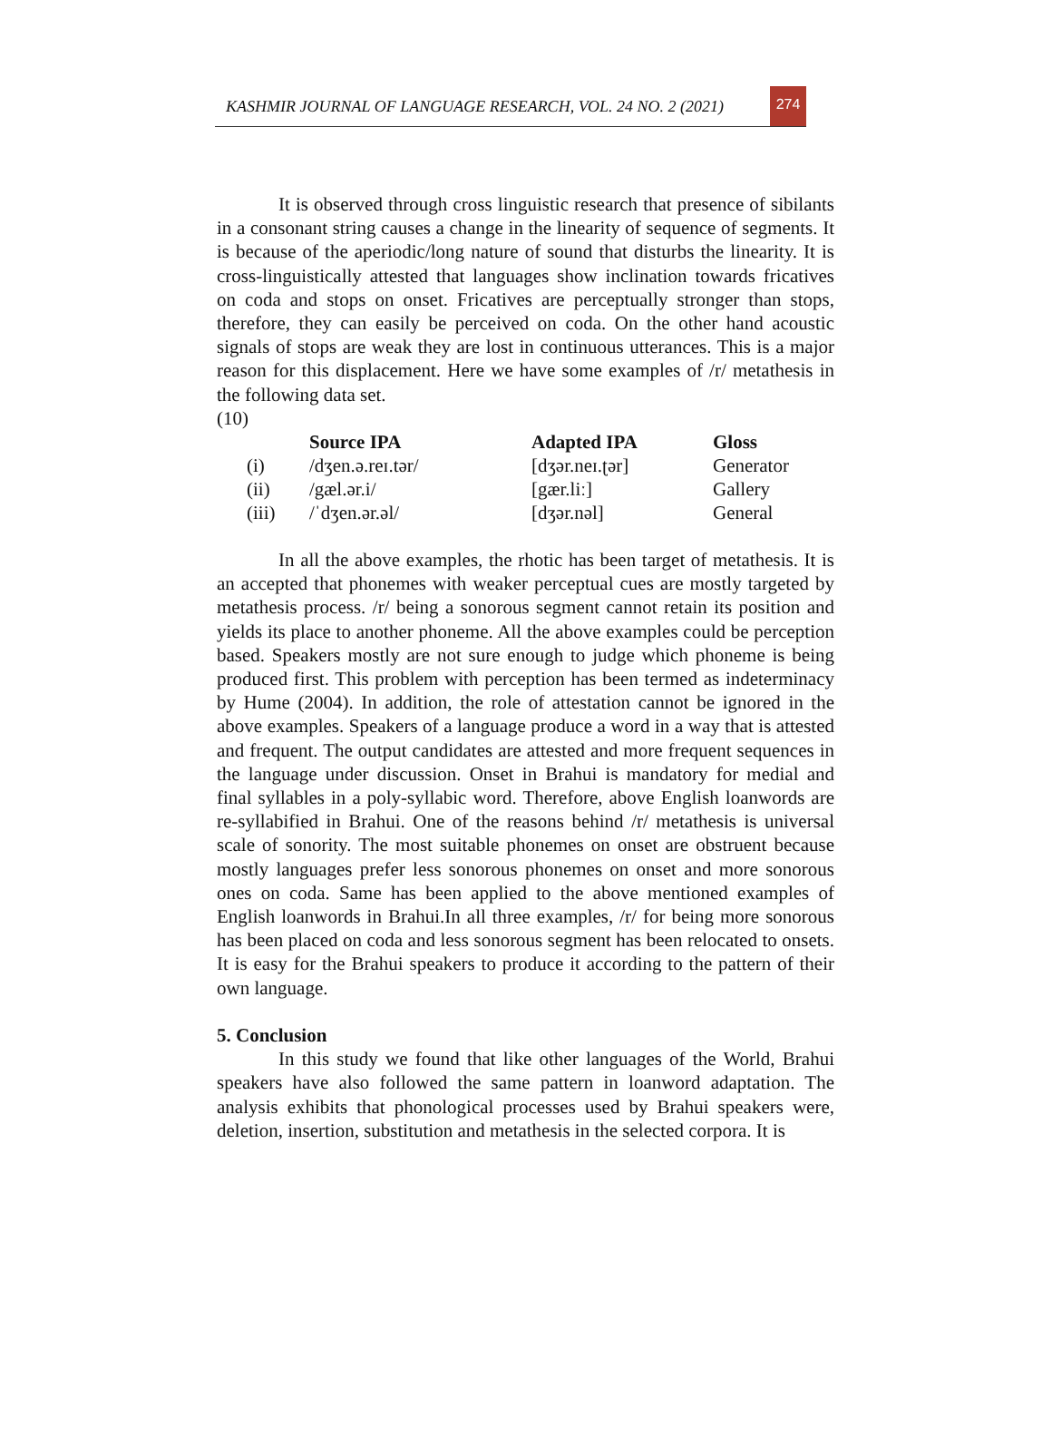KASHMIR JOURNAL OF LANGUAGE RESEARCH, VOL. 24 NO. 2 (2021)
274
It is observed through cross linguistic research that presence of sibilants in a consonant string causes a change in the linearity of sequence of segments. It is because of the aperiodic/long nature of sound that disturbs the linearity. It is cross-linguistically attested that languages show inclination towards fricatives on coda and stops on onset. Fricatives are perceptually stronger than stops, therefore, they can easily be perceived on coda. On the other hand acoustic signals of stops are weak they are lost in continuous utterances. This is a major reason for this displacement. Here we have some examples of /r/ metathesis in the following data set.
(10)
| | Source IPA | Adapted IPA | Gloss |
| --- | --- | --- | --- |
| (i) | /dʒen.ə.reɪ.tər/ | [dʒər.neɪ.ʈər] | Generator |
| (ii) | /gæl.ər.i/ | [gær.liː] | Gallery |
| (iii) | /ˈdʒen.ər.əl/ | [dʒər.nəl] | General |
In all the above examples, the rhotic has been target of metathesis. It is an accepted that phonemes with weaker perceptual cues are mostly targeted by metathesis process. /r/ being a sonorous segment cannot retain its position and yields its place to another phoneme. All the above examples could be perception based. Speakers mostly are not sure enough to judge which phoneme is being produced first. This problem with perception has been termed as indeterminacy by Hume (2004). In addition, the role of attestation cannot be ignored in the above examples. Speakers of a language produce a word in a way that is attested and frequent. The output candidates are attested and more frequent sequences in the language under discussion. Onset in Brahui is mandatory for medial and final syllables in a poly-syllabic word. Therefore, above English loanwords are re-syllabified in Brahui. One of the reasons behind /r/ metathesis is universal scale of sonority. The most suitable phonemes on onset are obstruent because mostly languages prefer less sonorous phonemes on onset and more sonorous ones on coda. Same has been applied to the above mentioned examples of English loanwords in Brahui.In all three examples, /r/ for being more sonorous has been placed on coda and less sonorous segment has been relocated to onsets. It is easy for the Brahui speakers to produce it according to the pattern of their own language.
5. Conclusion
In this study we found that like other languages of the World, Brahui speakers have also followed the same pattern in loanword adaptation. The analysis exhibits that phonological processes used by Brahui speakers were, deletion, insertion, substitution and metathesis in the selected corpora. It is